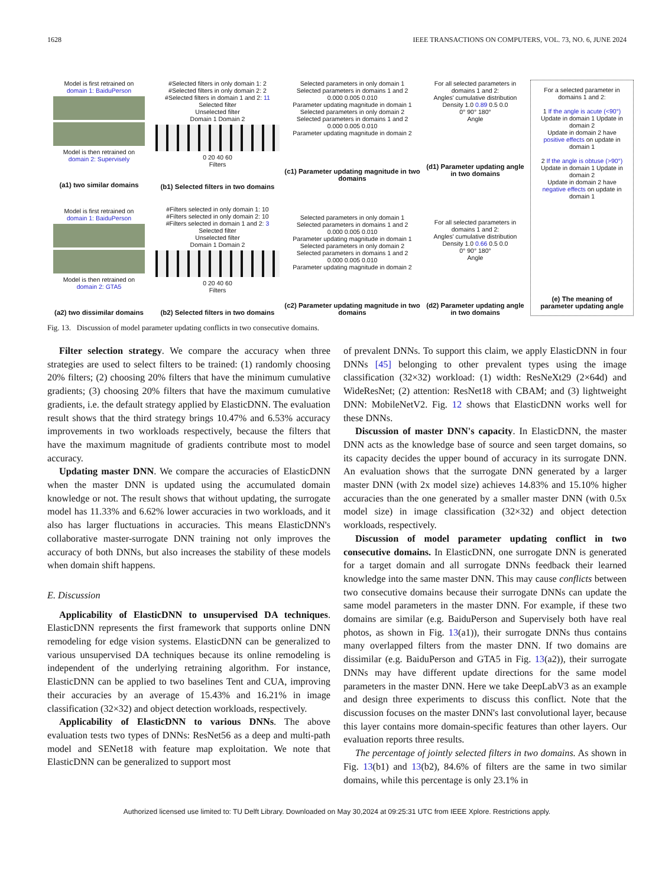1628 IEEE TRANSACTIONS ON COMPUTERS, VOL. 73, NO. 6, JUNE 2024
Model is first retrained on
domain 1: BaiduPerson
Model is then retrained on
domain 2: Supervisely
(a1) two similar domains
Model is first retrained on
domain 1: BaiduPerson
Model is then retrained on
domain 2: GTA5
(a2) two dissimilar domains
#Selected filters in only domain 1: 2
#Selected filters in only domain 2: 2
#Selected filters in domain 1 and 2: 11
Selected filter
Unselected filter
Domain 1 Domain 2
0 20 40 60
Filters
(b1) Selected filters in two domains
#Filters selected in only domain 1: 10
#Filters selected in only domain 2: 10
#Filters selected in domain 1 and 2: 3
Selected filter
Unselected filter
Domain 1 Domain 2
0 20 40 60
Filters
(b2) Selected filters in two domains
Selected parameters in only domain 1
Selected parameters in domains 1 and 2
0.000 0.005 0.010
Parameter updating magnitude in domain 1
Selected parameters in only domain 2
Selected parameters in domains 1 and 2
0.000 0.005 0.010
Parameter updating magnitude in domain 2
(c1) Parameter updating magnitude in two domains
Selected parameters in only domain 1
Selected parameters in domains 1 and 2
0.000 0.005 0.010
Parameter updating magnitude in domain 1
Selected parameters in only domain 2
Selected parameters in domains 1 and 2
0.000 0.005 0.010
Parameter updating magnitude in domain 2
(c2) Parameter updating magnitude in two domains
For all selected parameters in domains 1 and 2:
Angles' cumulative distribution
Density 1.0 0.89 0.5 0.0
0° 90° 180°
Angle
(d1) Parameter updating angle in two domains
For all selected parameters in domains 1 and 2:
Angles' cumulative distribution
Density 1.0 0.66 0.5 0.0
0° 90° 180°
Angle
(d2) Parameter updating angle in two domains
For a selected parameter in domains 1 and 2:
1 If the angle is acute (<90°)
Update in domain 1 Update in domain 2
Update in domain 2 have positive effects on update in domain 1
2 If the angle is obtuse (>90°)
Update in domain 1 Update in domain 2
Update in domain 2 have negative effects on update in domain 1
(e) The meaning of parameter updating angle
Fig. 13. Discussion of model parameter updating conflicts in two consecutive domains.
Filter selection strategy. We compare the accuracy when three strategies are used to select filters to be trained: (1) randomly choosing 20% filters; (2) choosing 20% filters that have the minimum cumulative gradients; (3) choosing 20% filters that have the maximum cumulative gradients, i.e. the default strategy applied by ElasticDNN. The evaluation result shows that the third strategy brings 10.47% and 6.53% accuracy improvements in two workloads respectively, because the filters that have the maximum magnitude of gradients contribute most to model accuracy.
Updating master DNN. We compare the accuracies of ElasticDNN when the master DNN is updated using the accumulated domain knowledge or not. The result shows that without updating, the surrogate model has 11.33% and 6.62% lower accuracies in two workloads, and it also has larger fluctuations in accuracies. This means ElasticDNN's collaborative master-surrogate DNN training not only improves the accuracy of both DNNs, but also increases the stability of these models when domain shift happens.
E. Discussion
Applicability of ElasticDNN to unsupervised DA techniques. ElasticDNN represents the first framework that supports online DNN remodeling for edge vision systems. ElasticDNN can be generalized to various unsupervised DA techniques because its online remodeling is independent of the underlying retraining algorithm. For instance, ElasticDNN can be applied to two baselines Tent and CUA, improving their accuracies by an average of 15.43% and 16.21% in image classification (32×32) and object detection workloads, respectively.
Applicability of ElasticDNN to various DNNs. The above evaluation tests two types of DNNs: ResNet56 as a deep and multi-path model and SENet18 with feature map exploitation. We note that ElasticDNN can be generalized to support most
of prevalent DNNs. To support this claim, we apply ElasticDNN in four DNNs [45] belonging to other prevalent types using the image classification (32×32) workload: (1) width: ResNeXt29 (2×64d) and WideResNet; (2) attention: ResNet18 with CBAM; and (3) lightweight DNN: MobileNetV2. Fig. 12 shows that ElasticDNN works well for these DNNs.
Discussion of master DNN's capacity. In ElasticDNN, the master DNN acts as the knowledge base of source and seen target domains, so its capacity decides the upper bound of accuracy in its surrogate DNN. An evaluation shows that the surrogate DNN generated by a larger master DNN (with 2x model size) achieves 14.83% and 15.10% higher accuracies than the one generated by a smaller master DNN (with 0.5x model size) in image classification (32×32) and object detection workloads, respectively.
Discussion of model parameter updating conflict in two consecutive domains. In ElasticDNN, one surrogate DNN is generated for a target domain and all surrogate DNNs feedback their learned knowledge into the same master DNN. This may cause conflicts between two consecutive domains because their surrogate DNNs can update the same model parameters in the master DNN. For example, if these two domains are similar (e.g. BaiduPerson and Supervisely both have real photos, as shown in Fig. 13(a1)), their surrogate DNNs thus contains many overlapped filters from the master DNN. If two domains are dissimilar (e.g. BaiduPerson and GTA5 in Fig. 13(a2)), their surrogate DNNs may have different update directions for the same model parameters in the master DNN. Here we take DeepLabV3 as an example and design three experiments to discuss this conflict. Note that the discussion focuses on the master DNN's last convolutional layer, because this layer contains more domain-specific features than other layers. Our evaluation reports three results.
The percentage of jointly selected filters in two domains. As shown in Fig. 13(b1) and 13(b2), 84.6% of filters are the same in two similar domains, while this percentage is only 23.1% in
Authorized licensed use limited to: TU Delft Library. Downloaded on May 30,2024 at 09:25:31 UTC from IEEE Xplore. Restrictions apply.